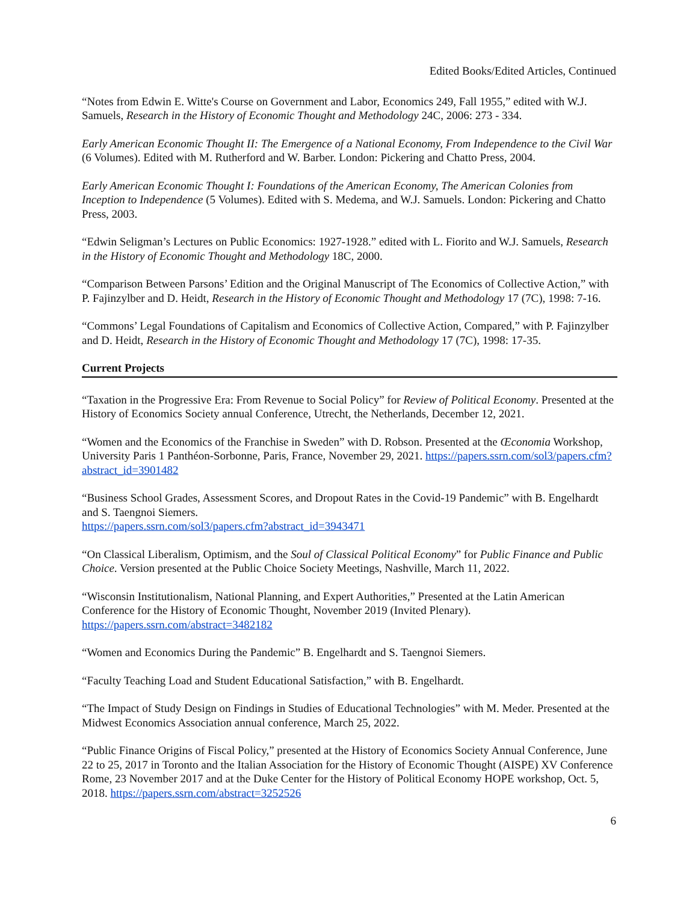Edited Books/Edited Articles, Continued
“Notes from Edwin E. Witte's Course on Government and Labor, Economics 249, Fall 1955,” edited with W.J. Samuels, Research in the History of Economic Thought and Methodology 24C, 2006: 273 - 334.
Early American Economic Thought II: The Emergence of a National Economy, From Independence to the Civil War (6 Volumes). Edited with M. Rutherford and W. Barber. London: Pickering and Chatto Press, 2004.
Early American Economic Thought I: Foundations of the American Economy, The American Colonies from Inception to Independence (5 Volumes). Edited with S. Medema, and W.J. Samuels. London: Pickering and Chatto Press, 2003.
“Edwin Seligman’s Lectures on Public Economics: 1927-1928.” edited with L. Fiorito and W.J. Samuels, Research in the History of Economic Thought and Methodology 18C, 2000.
“Comparison Between Parsons’ Edition and the Original Manuscript of The Economics of Collective Action,” with P. Fajinzylber and D. Heidt, Research in the History of Economic Thought and Methodology 17 (7C), 1998: 7-16.
“Commons’ Legal Foundations of Capitalism and Economics of Collective Action, Compared,” with P. Fajinzylber and D. Heidt, Research in the History of Economic Thought and Methodology 17 (7C), 1998: 17-35.
Current Projects
“Taxation in the Progressive Era: From Revenue to Social Policy” for Review of Political Economy. Presented at the History of Economics Society annual Conference, Utrecht, the Netherlands, December 12, 2021.
“Women and the Economics of the Franchise in Sweden” with D. Robson. Presented at the Œconomia Workshop, University Paris 1 Panthéon-Sorbonne, Paris, France, November 29, 2021. https://papers.ssrn.com/sol3/papers.cfm?abstract_id=3901482
“Business School Grades, Assessment Scores, and Dropout Rates in the Covid-19 Pandemic” with B. Engelhardt and S. Taengnoi Siemers.
https://papers.ssrn.com/sol3/papers.cfm?abstract_id=3943471
“On Classical Liberalism, Optimism, and the Soul of Classical Political Economy” for Public Finance and Public Choice. Version presented at the Public Choice Society Meetings, Nashville, March 11, 2022.
“Wisconsin Institutionalism, National Planning, and Expert Authorities,” Presented at the Latin American Conference for the History of Economic Thought, November 2019 (Invited Plenary). https://papers.ssrn.com/abstract=3482182
“Women and Economics During the Pandemic” B. Engelhardt and S. Taengnoi Siemers.
“Faculty Teaching Load and Student Educational Satisfaction,” with B. Engelhardt.
“The Impact of Study Design on Findings in Studies of Educational Technologies” with M. Meder. Presented at the Midwest Economics Association annual conference, March 25, 2022.
“Public Finance Origins of Fiscal Policy,” presented at the History of Economics Society Annual Conference, June 22 to 25, 2017 in Toronto and the Italian Association for the History of Economic Thought (AISPE) XV Conference Rome, 23 November 2017 and at the Duke Center for the History of Political Economy HOPE workshop, Oct. 5, 2018. https://papers.ssrn.com/abstract=3252526
6